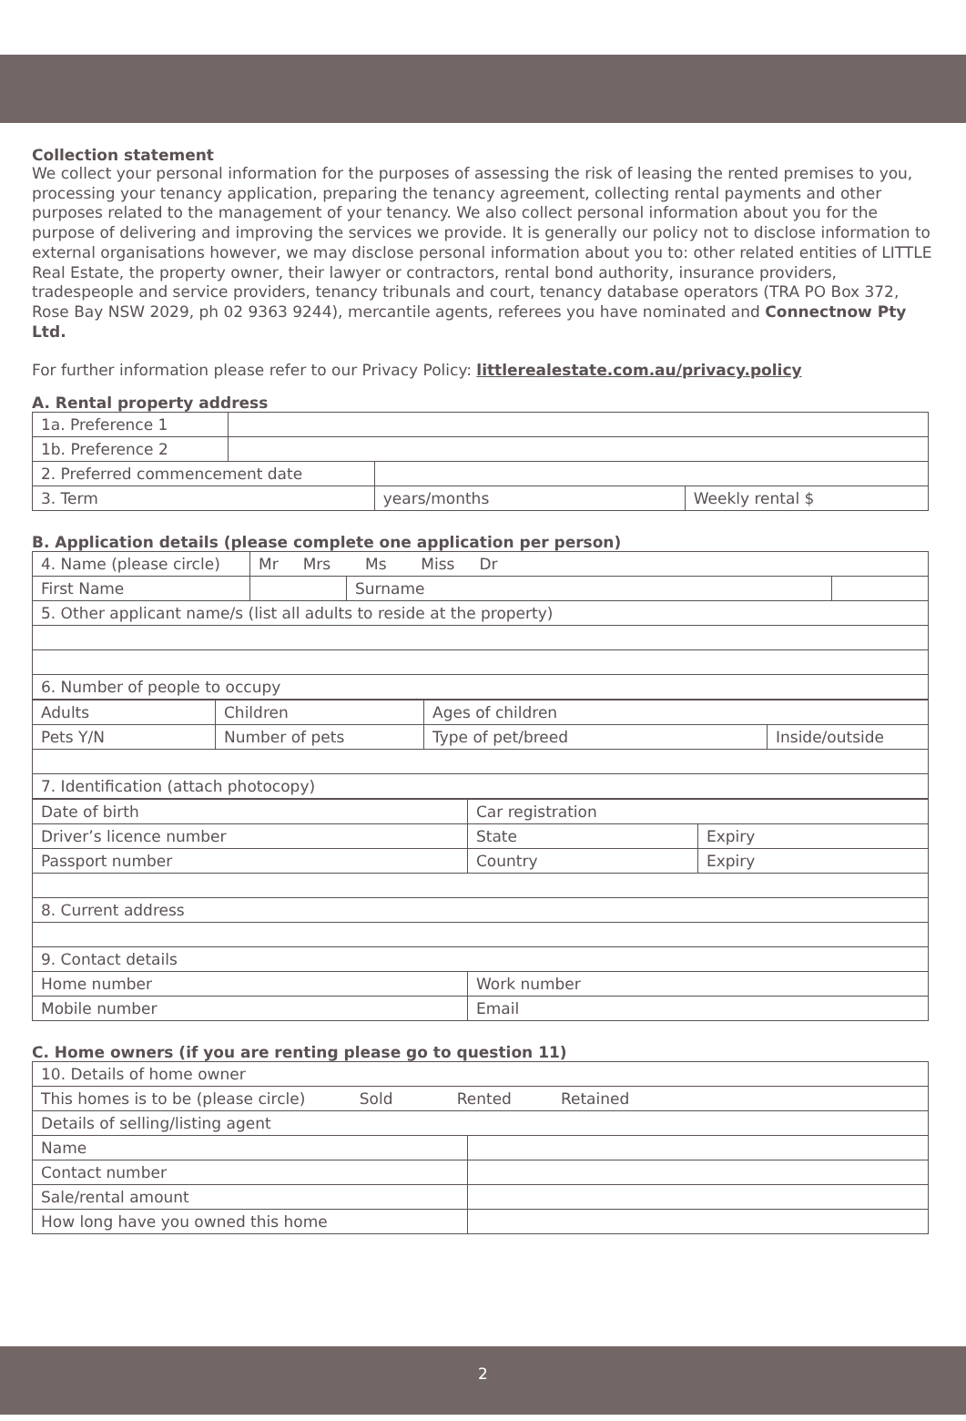Collection statement
We collect your personal information for the purposes of assessing the risk of leasing the rented premises to you, processing your tenancy application, preparing the tenancy agreement, collecting rental payments and other purposes related to the management of your tenancy. We also collect personal information about you for the purpose of delivering and improving the services we provide. It is generally our policy not to disclose information to external organisations however, we may disclose personal information about you to: other related entities of LITTLE Real Estate, the property owner, their lawyer or contractors, rental bond authority, insurance providers, tradespeople and service providers, tenancy tribunals and court, tenancy database operators (TRA PO Box 372, Rose Bay NSW 2029, ph 02 9363 9244), mercantile agents, referees you have nominated and Connectnow Pty Ltd.
For further information please refer to our Privacy Policy: littlerealestate.com.au/privacy.policy
A. Rental property address
| 1a. Preference 1 | | | |
| 1b. Preference 2 | | | |
| 2. Preferred commencement date | | | |
| 3. Term | | years/months | Weekly rental $ |
B. Application details (please complete one application per person)
| 4. Name (please circle) | Mr Mrs Ms Miss Dr | | |
| First Name | | Surname | |
| 5. Other applicant name/s (list all adults to reside at the property) | | | |
| 6. Number of people to occupy | | | |
| Adults | Children | Ages of children | |
| Pets Y/N | Number of pets | Type of pet/breed | Inside/outside |
| 7. Identification (attach photocopy) | | | |
| Date of birth | Car registration | |
| Driver’s licence number | State | Expiry |
| Passport number | Country | Expiry |
| 8. Current address | | |
| 9. Contact details | | |
| Home number | Work number | |
| Mobile number | Email | |
C. Home owners (if you are renting please go to question 11)
| 10. Details of home owner | |
| This homes is to be (please circle) Sold Rented Retained | |
| Details of selling/listing agent | |
| Name | |
| Contact number | |
| Sale/rental amount | |
| How long have you owned this home | |
2